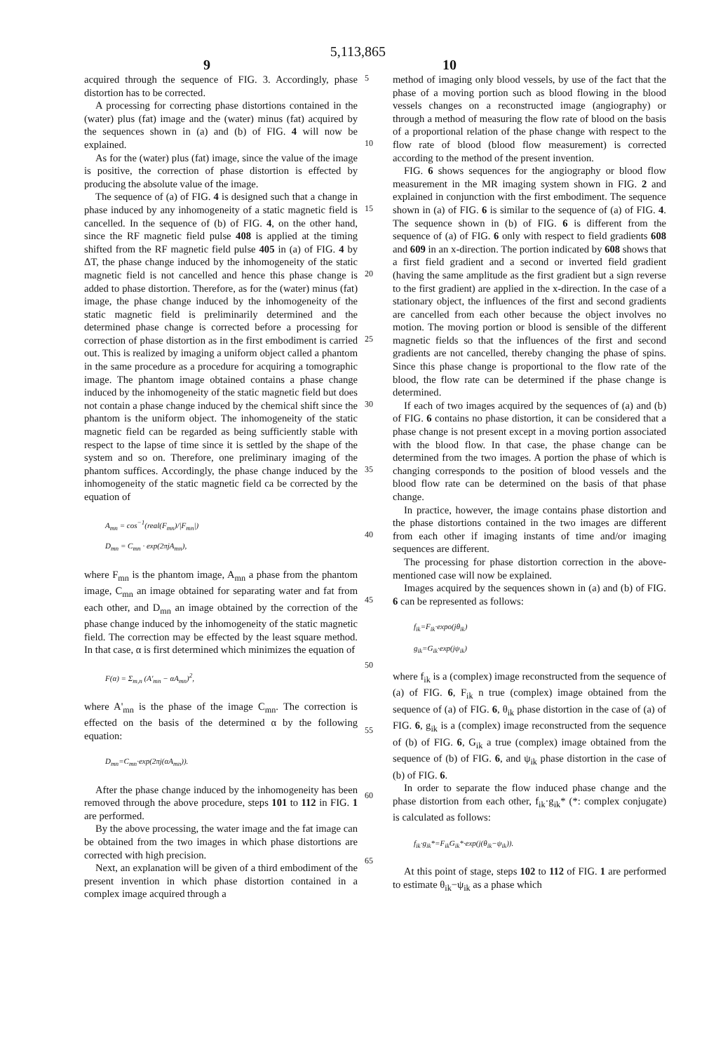5,113,865
9 10
acquired through the sequence of FIG. 3. Accordingly, phase distortion has to be corrected.
A processing for correcting phase distortions contained in the (water) plus (fat) image and the (water) minus (fat) acquired by the sequences shown in (a) and (b) of FIG. 4 will now be explained.
As for the (water) plus (fat) image, since the value of the image is positive, the correction of phase distortion is effected by producing the absolute value of the image.
The sequence of (a) of FIG. 4 is designed such that a change in phase induced by any inhomogeneity of a static magnetic field is cancelled. In the sequence of (b) of FIG. 4, on the other hand, since the RF magnetic field pulse 408 is applied at the timing shifted from the RF magnetic field pulse 405 in (a) of FIG. 4 by ΔT, the phase change induced by the inhomogeneity of the static magnetic field is not cancelled and hence this phase change is added to phase distortion. Therefore, as for the (water) minus (fat) image, the phase change induced by the inhomogeneity of the static magnetic field is preliminarily determined and the determined phase change is corrected before a processing for correction of phase distortion as in the first embodiment is carried out. This is realized by imaging a uniform object called a phantom in the same procedure as a procedure for acquiring a tomographic image. The phantom image obtained contains a phase change induced by the inhomogeneity of the static magnetic field but does not contain a phase change induced by the chemical shift since the phantom is the uniform object. The inhomogeneity of the static magnetic field can be regarded as being sufficiently stable with respect to the lapse of time since it is settled by the shape of the system and so on. Therefore, one preliminary imaging of the phantom suffices. Accordingly, the phase change induced by the inhomogeneity of the static magnetic field ca be corrected by the equation of
A<sub>mn</sub> = cos<sup>−1</sup>(real(F<sub>mn</sub>)/|F<sub>mn</sub>|)
D<sub>mn</sub> = C<sub>mn</sub> · exp(2πjA<sub>mn</sub>),
where F<sub>mn</sub> is the phantom image, A<sub>mn</sub> a phase from the phantom image, C<sub>mn</sub> an image obtained for separating water and fat from each other, and D<sub>mn</sub> an image obtained by the correction of the phase change induced by the inhomogeneity of the static magnetic field. The correction may be effected by the least square method. In that case, α is first determined which minimizes the equation of
F(α) = Σ<sub>m,n</sub> (A'<sub>mn</sub> − αA<sub>mn</sub>)<sup>2</sup>,
where A'<sub>mn</sub> is the phase of the image C<sub>mn</sub>. The correction is effected on the basis of the determined α by the following equation:
D<sub>mn</sub>=C<sub>mn</sub>·exp(2πj(αA<sub>mn</sub>)).
After the phase change induced by the inhomogeneity has been removed through the above procedure, steps 101 to 112 in FIG. 1 are performed.
By the above processing, the water image and the fat image can be obtained from the two images in which phase distortions are corrected with high precision.
Next, an explanation will be given of a third embodiment of the present invention in which phase distortion contained in a complex image acquired through a
5
10
15
20
25
30
35
40
45
50
55
60
65
method of imaging only blood vessels, by use of the fact that the phase of a moving portion such as blood flowing in the blood vessels changes on a reconstructed image (angiography) or through a method of measuring the flow rate of blood on the basis of a proportional relation of the phase change with respect to the flow rate of blood (blood flow measurement) is corrected according to the method of the present invention.
FIG. 6 shows sequences for the angiography or blood flow measurement in the MR imaging system shown in FIG. 2 and explained in conjunction with the first embodiment. The sequence shown in (a) of FIG. 6 is similar to the sequence of (a) of FIG. 4. The sequence shown in (b) of FIG. 6 is different from the sequence of (a) of FIG. 6 only with respect to field gradients 608 and 609 in an x-direction. The portion indicated by 608 shows that a first field gradient and a second or inverted field gradient (having the same amplitude as the first gradient but a sign reverse to the first gradient) are applied in the x-direction. In the case of a stationary object, the influences of the first and second gradients are cancelled from each other because the object involves no motion. The moving portion or blood is sensible of the different magnetic fields so that the influences of the first and second gradients are not cancelled, thereby changing the phase of spins. Since this phase change is proportional to the flow rate of the blood, the flow rate can be determined if the phase change is determined.
If each of two images acquired by the sequences of (a) and (b) of FIG. 6 contains no phase distortion, it can be considered that a phase change is not present except in a moving portion associated with the blood flow. In that case, the phase change can be determined from the two images. A portion the phase of which is changing corresponds to the position of blood vessels and the blood flow rate can be determined on the basis of that phase change.
In practice, however, the image contains phase distortion and the phase distortions contained in the two images are different from each other if imaging instants of time and/or imaging sequences are different.
The processing for phase distortion correction in the above-mentioned case will now be explained.
Images acquired by the sequences shown in (a) and (b) of FIG. 6 can be represented as follows:
f<sub>ik</sub>=F<sub>ik</sub>·expo(jθ<sub>ik</sub>)
g<sub>ik</sub>=G<sub>ik</sub>·exp(jψ<sub>ik</sub>)
where f<sub>ik</sub> is a (complex) image reconstructed from the sequence of (a) of FIG. 6, F<sub>ik</sub> n true (complex) image obtained from the sequence of (a) of FIG. 6, θ<sub>ik</sub> phase distortion in the case of (a) of FIG. 6, g<sub>ik</sub> is a (complex) image reconstructed from the sequence of (b) of FIG. 6, G<sub>ik</sub> a true (complex) image obtained from the sequence of (b) of FIG. 6, and ψ<sub>ik</sub> phase distortion in the case of (b) of FIG. 6.
In order to separate the flow induced phase change and the phase distortion from each other, f<sub>ik</sub>·g<sub>ik</sub>* (*: complex conjugate) is calculated as follows:
f<sub>ik</sub>·g<sub>ik</sub>*=F<sub>ik</sub>G<sub>ik</sub>*·exp(j(θ<sub>ik</sub>−ψ<sub>ik</sub>)).
At this point of stage, steps 102 to 112 of FIG. 1 are performed to estimate θ<sub>ik</sub>−ψ<sub>ik</sub> as a phase which